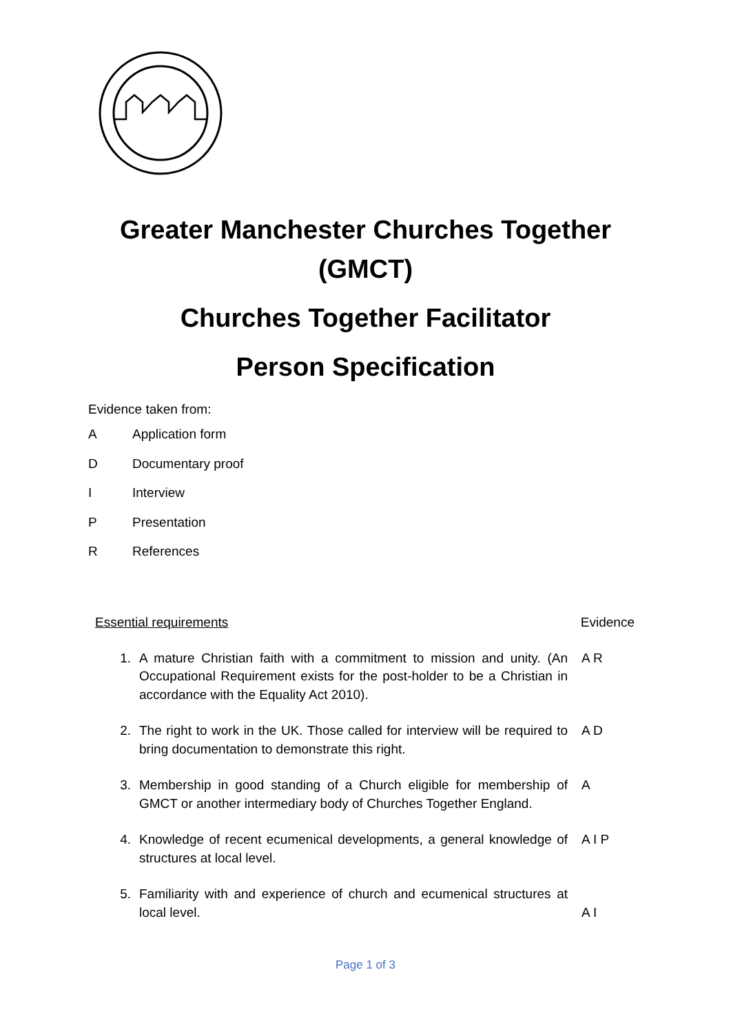Greater Manchester Churches Together
(GMCT)
Churches Together Facilitator
Person Specification
Evidence taken from:
A Application form
D Documentary proof
I Interview
P Presentation
R References
Essential requirements Evidence
1. A mature Christian faith with a commitment to mission and unity. (An Occupational Requirement exists for the post-holder to be a Christian in accordance with the Equality Act 2010). A R
2. The right to work in the UK. Those called for interview will be required to bring documentation to demonstrate this right. A D
3. Membership in good standing of a Church eligible for membership of GMCT or another intermediary body of Churches Together England. A
4. Knowledge of recent ecumenical developments, a general knowledge of structures at local level. A I P
5. Familiarity with and experience of church and ecumenical structures at local level. A I
Page 1 of 3